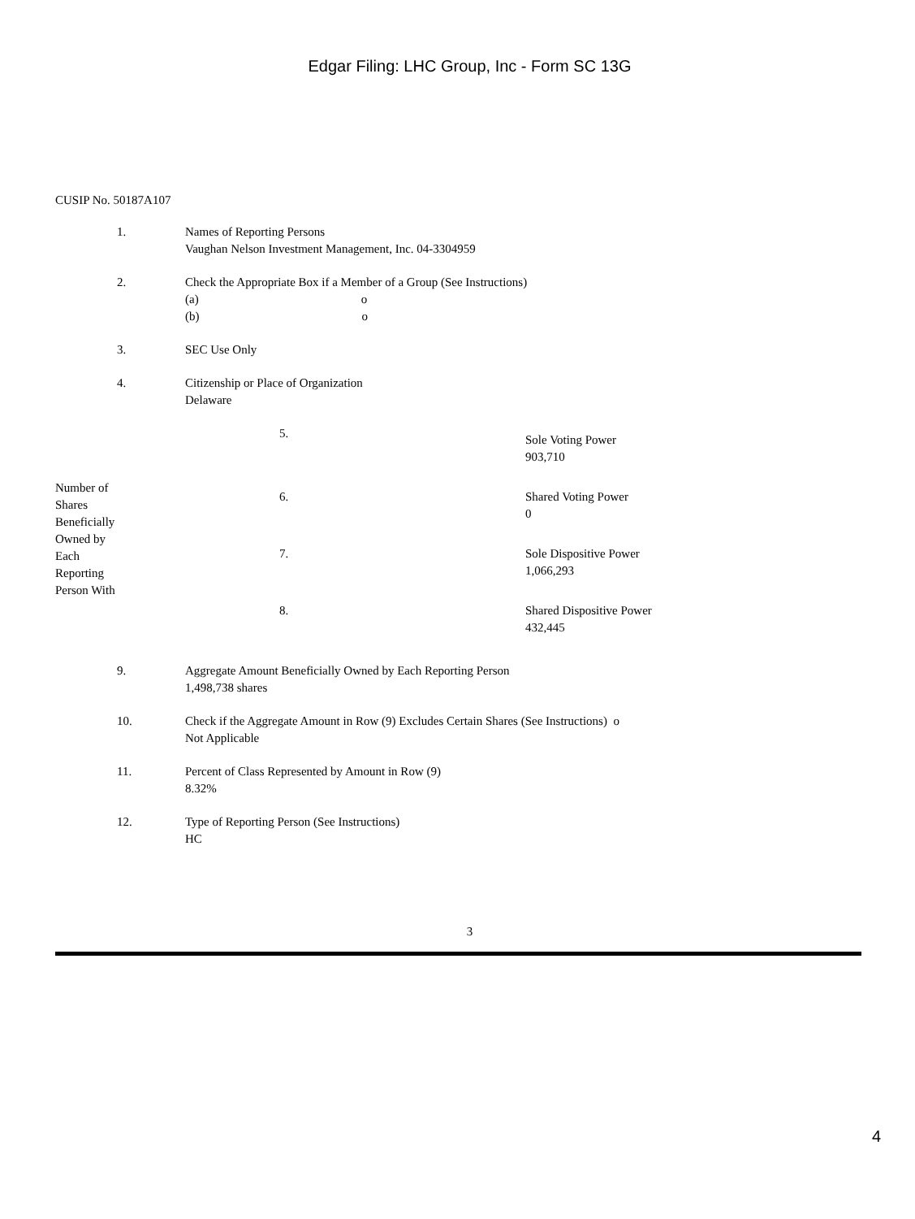Edgar Filing: LHC Group, Inc - Form SC 13G
CUSIP No. 50187A107
| 1. | Names of Reporting Persons Vaughan Nelson Investment Management, Inc. 04-3304959 |
| 2. | Check the Appropriate Box if a Member of a Group (See Instructions) (a) o (b) o |
| 3. | SEC Use Only |
| 4. | Citizenship or Place of Organization Delaware |
| Number of Shares Beneficially Owned by Each Reporting Person With | 5. | Sole Voting Power 903,710 |
| | 6. | Shared Voting Power 0 |
| | 7. | Sole Dispositive Power 1,066,293 |
| | 8. | Shared Dispositive Power 432,445 |
| 9. | Aggregate Amount Beneficially Owned by Each Reporting Person 1,498,738 shares |
| 10. | Check if the Aggregate Amount in Row (9) Excludes Certain Shares (See Instructions) o Not Applicable |
| 11. | Percent of Class Represented by Amount in Row (9) 8.32% |
| 12. | Type of Reporting Person (See Instructions) HC |
3
4